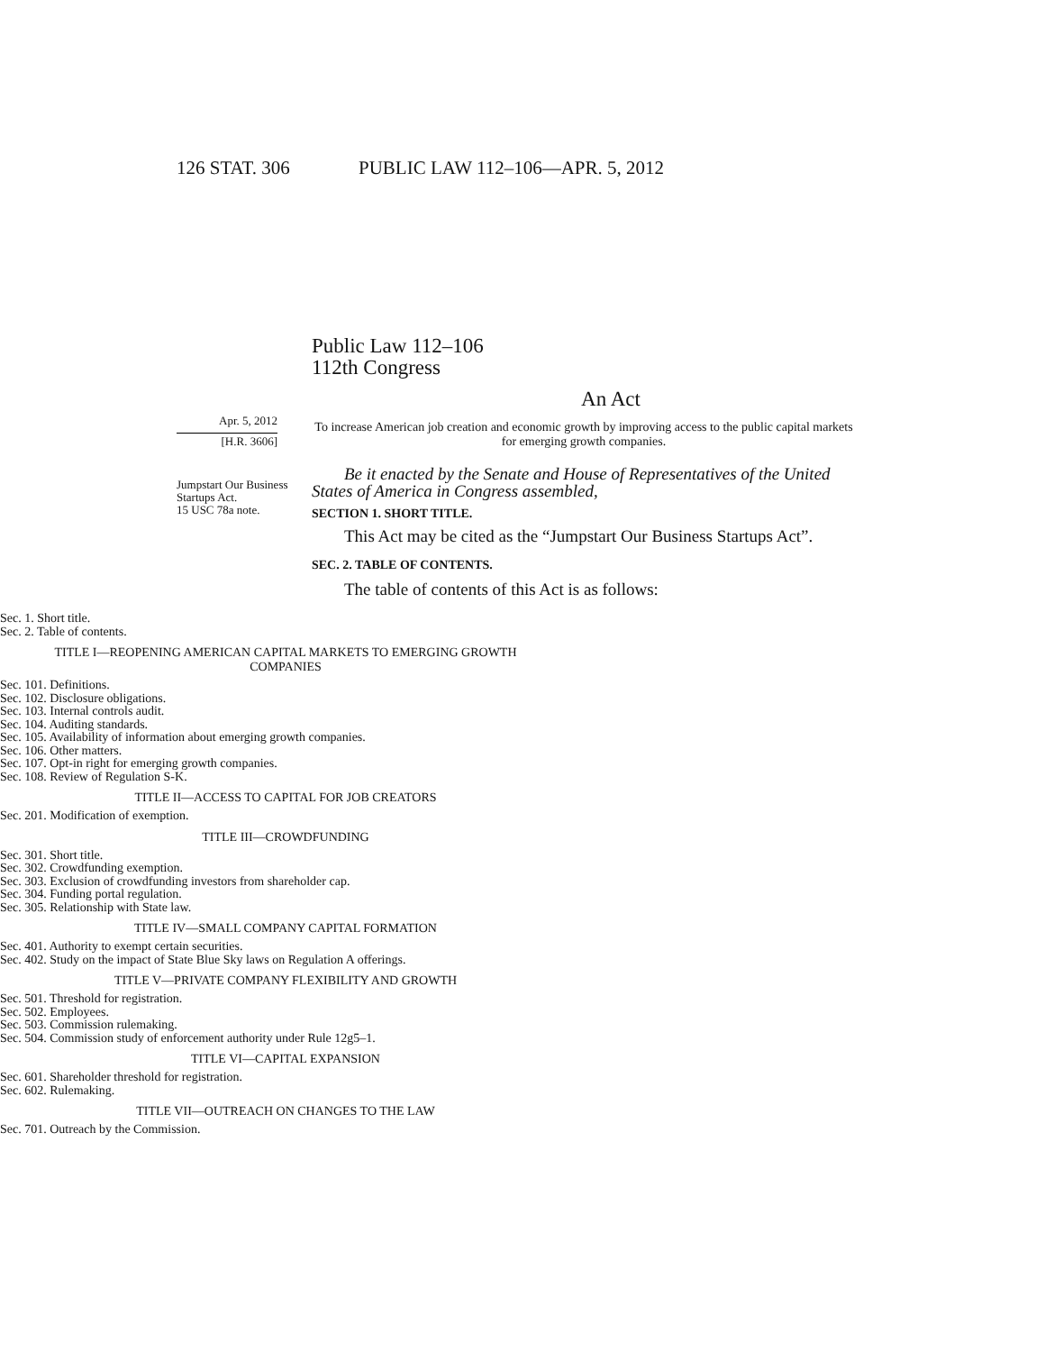126 STAT. 306 PUBLIC LAW 112–106—APR. 5, 2012
Public Law 112–106
112th Congress
An Act
Apr. 5, 2012
[H.R. 3606]
Jumpstart Our Business Startups Act.
15 USC 78a note.
To increase American job creation and economic growth by improving access to the public capital markets for emerging growth companies.
Be it enacted by the Senate and House of Representatives of the United States of America in Congress assembled,
SECTION 1. SHORT TITLE.
This Act may be cited as the “Jumpstart Our Business Startups Act”.
SEC. 2. TABLE OF CONTENTS.
The table of contents of this Act is as follows:
Sec. 1. Short title.
Sec. 2. Table of contents.
TITLE I—REOPENING AMERICAN CAPITAL MARKETS TO EMERGING GROWTH COMPANIES
Sec. 101. Definitions.
Sec. 102. Disclosure obligations.
Sec. 103. Internal controls audit.
Sec. 104. Auditing standards.
Sec. 105. Availability of information about emerging growth companies.
Sec. 106. Other matters.
Sec. 107. Opt-in right for emerging growth companies.
Sec. 108. Review of Regulation S-K.
TITLE II—ACCESS TO CAPITAL FOR JOB CREATORS
Sec. 201. Modification of exemption.
TITLE III—CROWDFUNDING
Sec. 301. Short title.
Sec. 302. Crowdfunding exemption.
Sec. 303. Exclusion of crowdfunding investors from shareholder cap.
Sec. 304. Funding portal regulation.
Sec. 305. Relationship with State law.
TITLE IV—SMALL COMPANY CAPITAL FORMATION
Sec. 401. Authority to exempt certain securities.
Sec. 402. Study on the impact of State Blue Sky laws on Regulation A offerings.
TITLE V—PRIVATE COMPANY FLEXIBILITY AND GROWTH
Sec. 501. Threshold for registration.
Sec. 502. Employees.
Sec. 503. Commission rulemaking.
Sec. 504. Commission study of enforcement authority under Rule 12g5–1.
TITLE VI—CAPITAL EXPANSION
Sec. 601. Shareholder threshold for registration.
Sec. 602. Rulemaking.
TITLE VII—OUTREACH ON CHANGES TO THE LAW
Sec. 701. Outreach by the Commission.